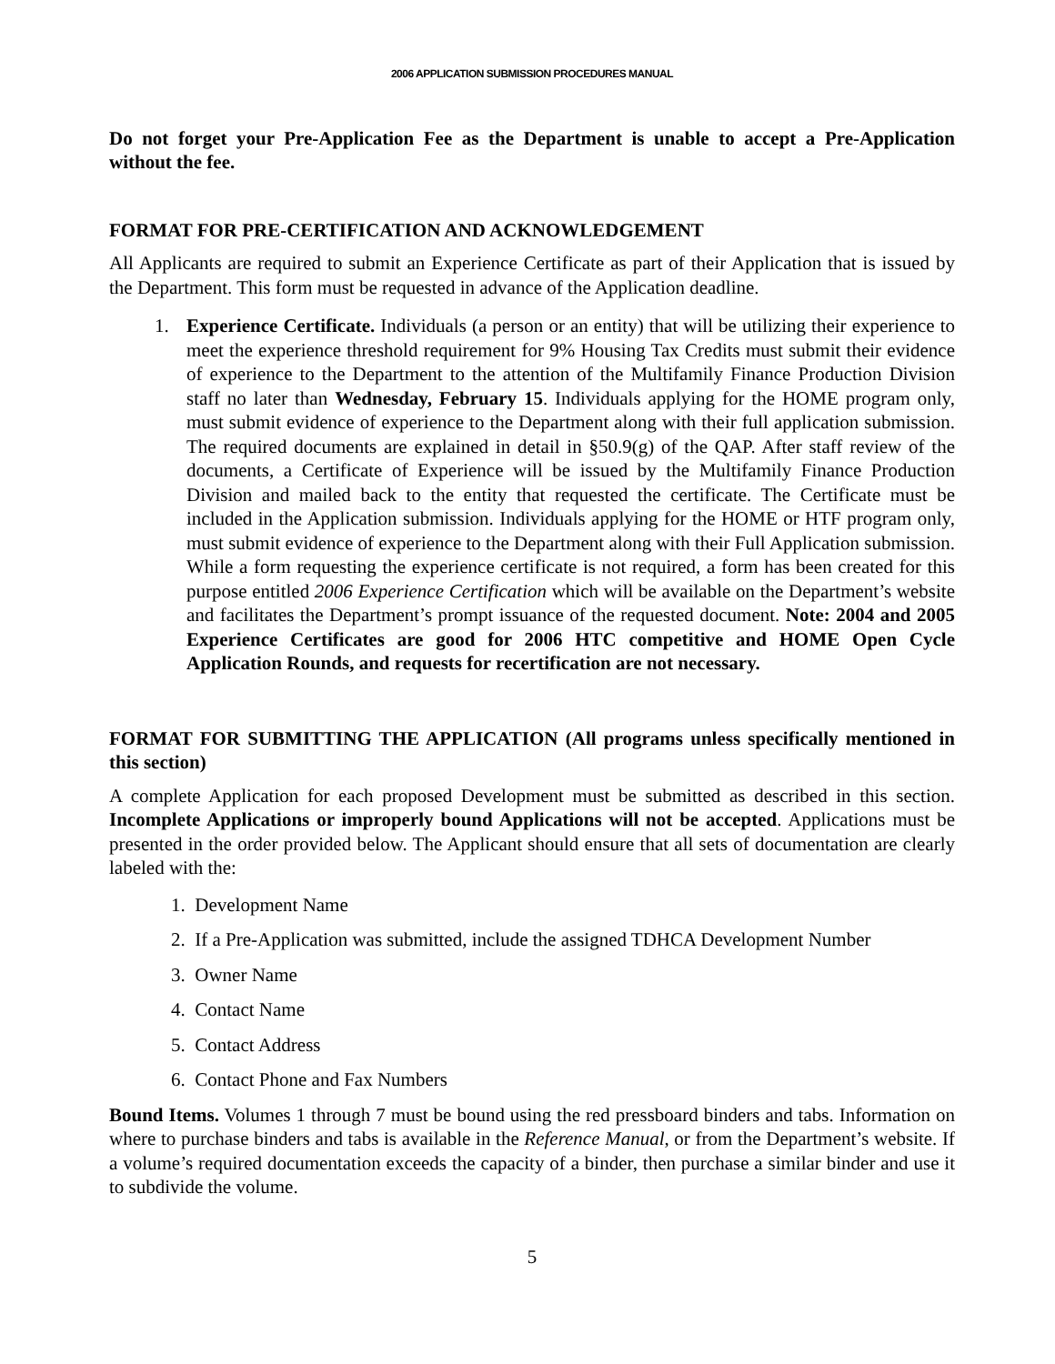2006 APPLICATION SUBMISSION PROCEDURES MANUAL
Do not forget your Pre-Application Fee as the Department is unable to accept a Pre-Application without the fee.
FORMAT FOR PRE-CERTIFICATION AND ACKNOWLEDGEMENT
All Applicants are required to submit an Experience Certificate as part of their Application that is issued by the Department. This form must be requested in advance of the Application deadline.
1. Experience Certificate. Individuals (a person or an entity) that will be utilizing their experience to meet the experience threshold requirement for 9% Housing Tax Credits must submit their evidence of experience to the Department to the attention of the Multifamily Finance Production Division staff no later than Wednesday, February 15. Individuals applying for the HOME program only, must submit evidence of experience to the Department along with their full application submission. The required documents are explained in detail in §50.9(g) of the QAP. After staff review of the documents, a Certificate of Experience will be issued by the Multifamily Finance Production Division and mailed back to the entity that requested the certificate. The Certificate must be included in the Application submission. Individuals applying for the HOME or HTF program only, must submit evidence of experience to the Department along with their Full Application submission. While a form requesting the experience certificate is not required, a form has been created for this purpose entitled 2006 Experience Certification which will be available on the Department’s website and facilitates the Department’s prompt issuance of the requested document. Note: 2004 and 2005 Experience Certificates are good for 2006 HTC competitive and HOME Open Cycle Application Rounds, and requests for recertification are not necessary.
FORMAT FOR SUBMITTING THE APPLICATION (All programs unless specifically mentioned in this section)
A complete Application for each proposed Development must be submitted as described in this section. Incomplete Applications or improperly bound Applications will not be accepted. Applications must be presented in the order provided below. The Applicant should ensure that all sets of documentation are clearly labeled with the:
1. Development Name
2. If a Pre-Application was submitted, include the assigned TDHCA Development Number
3. Owner Name
4. Contact Name
5. Contact Address
6. Contact Phone and Fax Numbers
Bound Items. Volumes 1 through 7 must be bound using the red pressboard binders and tabs. Information on where to purchase binders and tabs is available in the Reference Manual, or from the Department’s website. If a volume’s required documentation exceeds the capacity of a binder, then purchase a similar binder and use it to subdivide the volume.
5